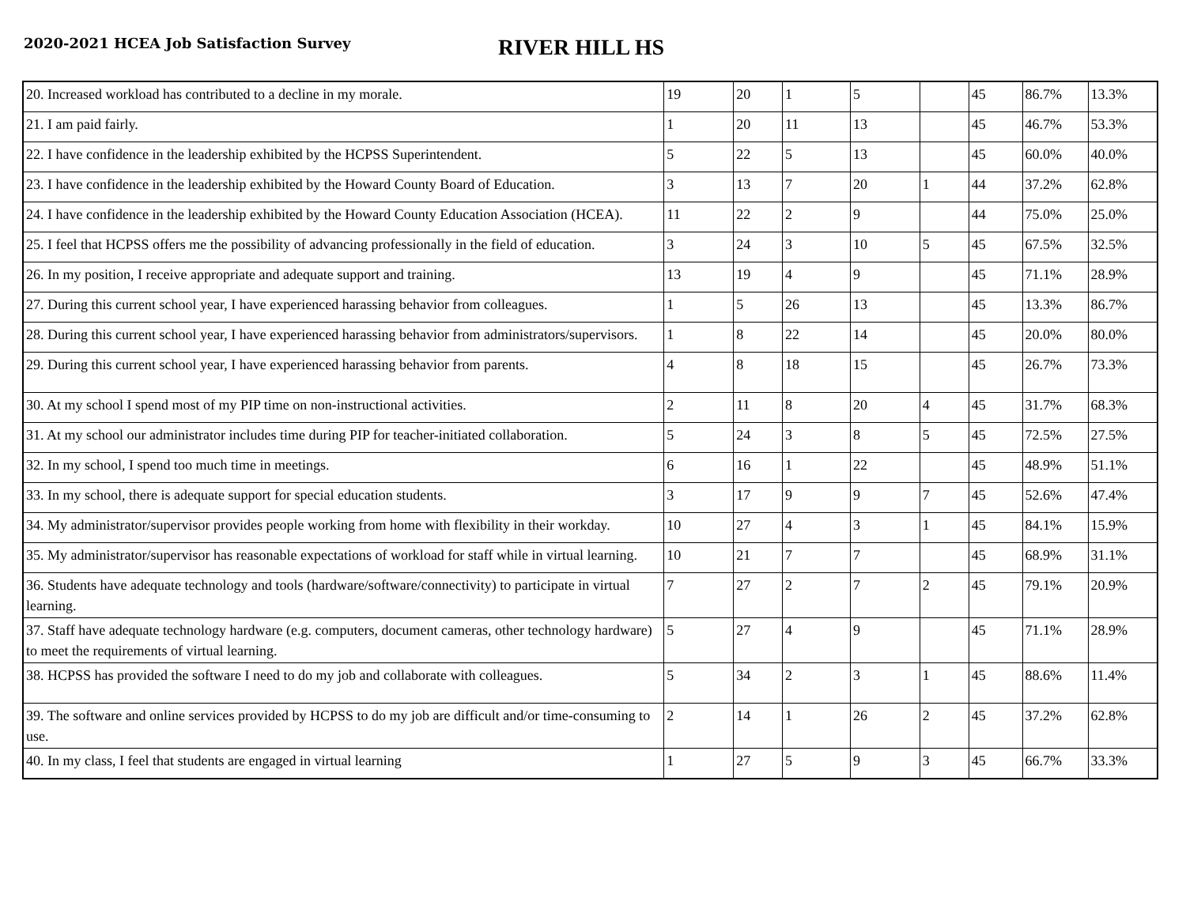2020-2021 HCEA Job Satisfaction Survey
RIVER HILL HS
| 20. Increased workload has contributed to a decline in my morale. | 19 | 20 | 1 | 5 | | 45 | 86.7% | 13.3% |
| 21. I am paid fairly. | 1 | 20 | 11 | 13 | | 45 | 46.7% | 53.3% |
| 22. I have confidence in the leadership exhibited by the HCPSS Superintendent. | 5 | 22 | 5 | 13 | | 45 | 60.0% | 40.0% |
| 23. I have confidence in the leadership exhibited by the Howard County Board of Education. | 3 | 13 | 7 | 20 | 1 | 44 | 37.2% | 62.8% |
| 24. I have confidence in the leadership exhibited by the Howard County Education Association (HCEA). | 11 | 22 | 2 | 9 | | 44 | 75.0% | 25.0% |
| 25. I feel that HCPSS offers me the possibility of advancing professionally in the field of education. | 3 | 24 | 3 | 10 | 5 | 45 | 67.5% | 32.5% |
| 26. In my position, I receive appropriate and adequate support and training. | 13 | 19 | 4 | 9 | | 45 | 71.1% | 28.9% |
| 27. During this current school year, I have experienced harassing behavior from colleagues. | 1 | 5 | 26 | 13 | | 45 | 13.3% | 86.7% |
| 28. During this current school year, I have experienced harassing behavior from administrators/supervisors. | 1 | 8 | 22 | 14 | | 45 | 20.0% | 80.0% |
| 29. During this current school year, I have experienced harassing behavior from parents. | 4 | 8 | 18 | 15 | | 45 | 26.7% | 73.3% |
| 30. At my school I spend most of my PIP time on non-instructional activities. | 2 | 11 | 8 | 20 | 4 | 45 | 31.7% | 68.3% |
| 31. At my school our administrator includes time during PIP for teacher-initiated collaboration. | 5 | 24 | 3 | 8 | 5 | 45 | 72.5% | 27.5% |
| 32. In my school, I spend too much time in meetings. | 6 | 16 | 1 | 22 | | 45 | 48.9% | 51.1% |
| 33. In my school, there is adequate support for special education students. | 3 | 17 | 9 | 9 | 7 | 45 | 52.6% | 47.4% |
| 34. My administrator/supervisor provides people working from home with flexibility in their workday. | 10 | 27 | 4 | 3 | 1 | 45 | 84.1% | 15.9% |
| 35. My administrator/supervisor has reasonable expectations of workload for staff while in virtual learning. | 10 | 21 | 7 | 7 | | 45 | 68.9% | 31.1% |
| 36. Students have adequate technology and tools (hardware/software/connectivity) to participate in virtual learning. | 7 | 27 | 2 | 7 | 2 | 45 | 79.1% | 20.9% |
| 37. Staff have adequate technology hardware (e.g. computers, document cameras, other technology hardware) to meet the requirements of virtual learning. | 5 | 27 | 4 | 9 | | 45 | 71.1% | 28.9% |
| 38. HCPSS has provided the software I need to do my job and collaborate with colleagues. | 5 | 34 | 2 | 3 | 1 | 45 | 88.6% | 11.4% |
| 39. The software and online services provided by HCPSS to do my job are difficult and/or time-consuming to use. | 2 | 14 | 1 | 26 | 2 | 45 | 37.2% | 62.8% |
| 40. In my class, I feel that students are engaged in virtual learning | 1 | 27 | 5 | 9 | 3 | 45 | 66.7% | 33.3% |